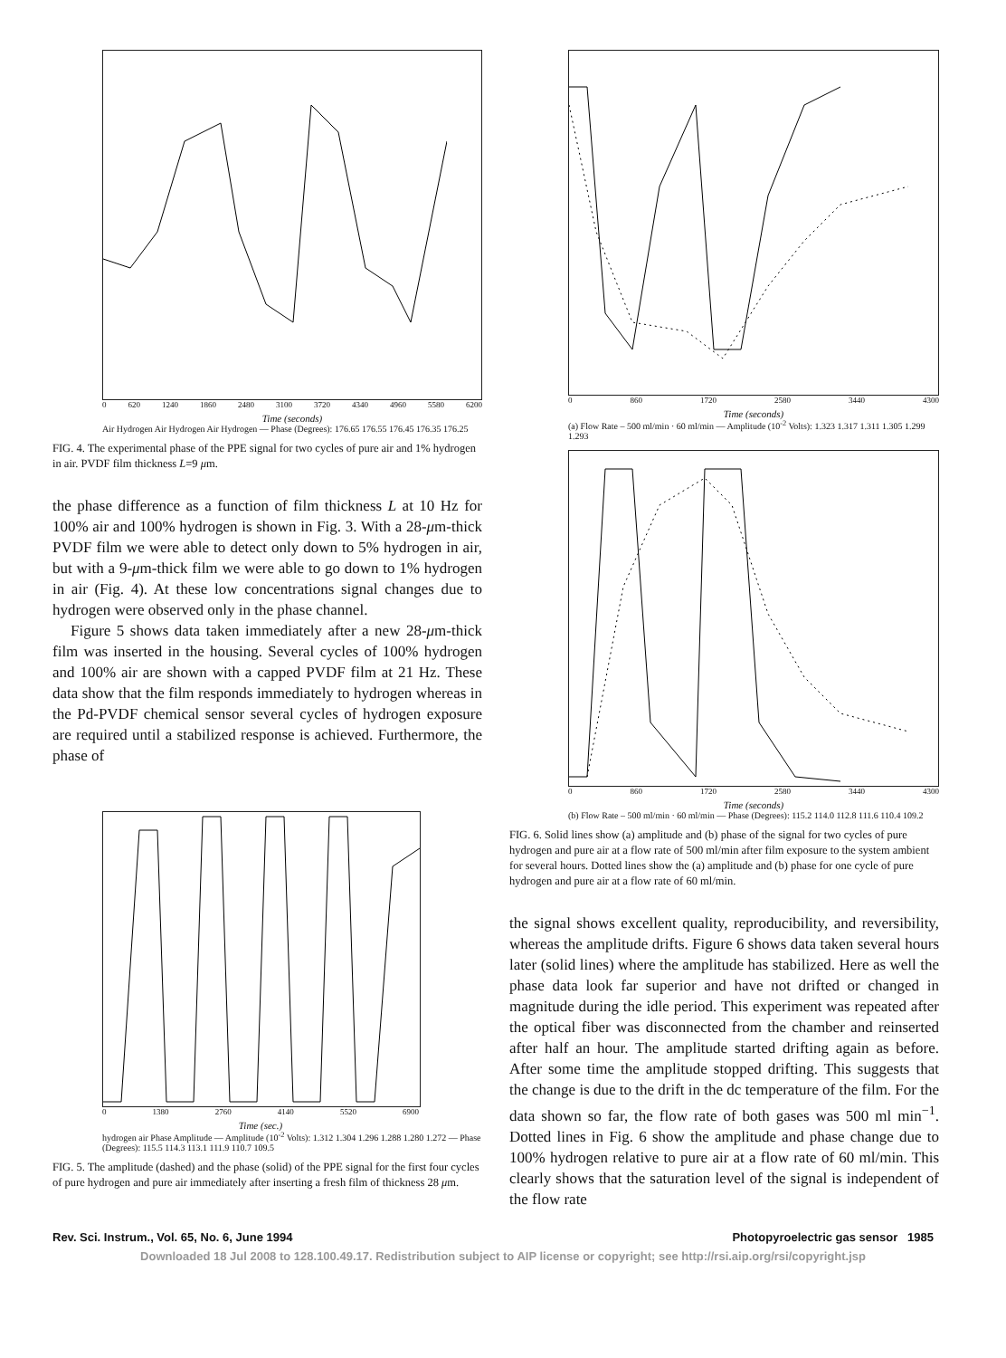0 620 1240 1860 2480 3100 3720 4340 4960 5580 6200
Time (seconds)
Air Hydrogen Air Hydrogen Air Hydrogen — Phase (Degrees): 176.65 176.55 176.45 176.35 176.25
FIG. 4. The experimental phase of the PPE signal for two cycles of pure air and 1% hydrogen in air. PVDF film thickness L=9 μm.
the phase difference as a function of film thickness L at 10 Hz for 100% air and 100% hydrogen is shown in Fig. 3. With a 28-μm-thick PVDF film we were able to detect only down to 5% hydrogen in air, but with a 9-μm-thick film we were able to go down to 1% hydrogen in air (Fig. 4). At these low concentrations signal changes due to hydrogen were observed only in the phase channel.
Figure 5 shows data taken immediately after a new 28-μm-thick film was inserted in the housing. Several cycles of 100% hydrogen and 100% air are shown with a capped PVDF film at 21 Hz. These data show that the film responds immediately to hydrogen whereas in the Pd-PVDF chemical sensor several cycles of hydrogen exposure are required until a stabilized response is achieved. Furthermore, the phase of
0 1380 2760 4140 5520 6900
Time (sec.)
hydrogen air Phase Amplitude — Amplitude (10<sup>-2</sup> Volts): 1.312 1.304 1.296 1.288 1.280 1.272 — Phase (Degrees): 115.5 114.3 113.1 111.9 110.7 109.5
FIG. 5. The amplitude (dashed) and the phase (solid) of the PPE signal for the first four cycles of pure hydrogen and pure air immediately after inserting a fresh film of thickness 28 μm.
0 860 1720 2580 3440 4300
Time (seconds)
(a) Flow Rate – 500 ml/min · 60 ml/min — Amplitude (10<sup>-2</sup> Volts): 1.323 1.317 1.311 1.305 1.299 1.293
0 860 1720 2580 3440 4300
Time (seconds)
(b) Flow Rate – 500 ml/min · 60 ml/min — Phase (Degrees): 115.2 114.0 112.8 111.6 110.4 109.2
FIG. 6. Solid lines show (a) amplitude and (b) phase of the signal for two cycles of pure hydrogen and pure air at a flow rate of 500 ml/min after film exposure to the system ambient for several hours. Dotted lines show the (a) amplitude and (b) phase for one cycle of pure hydrogen and pure air at a flow rate of 60 ml/min.
the signal shows excellent quality, reproducibility, and reversibility, whereas the amplitude drifts. Figure 6 shows data taken several hours later (solid lines) where the amplitude has stabilized. Here as well the phase data look far superior and have not drifted or changed in magnitude during the idle period. This experiment was repeated after the optical fiber was disconnected from the chamber and reinserted after half an hour. The amplitude started drifting again as before. After some time the amplitude stopped drifting. This suggests that the change is due to the drift in the dc temperature of the film. For the data shown so far, the flow rate of both gases was 500 ml min<sup>−1</sup>. Dotted lines in Fig. 6 show the amplitude and phase change due to 100% hydrogen relative to pure air at a flow rate of 60 ml/min. This clearly shows that the saturation level of the signal is independent of the flow rate
Rev. Sci. Instrum., Vol. 65, No. 6, June 1994 Photopyroelectric gas sensor 1985
Downloaded 18 Jul 2008 to 128.100.49.17. Redistribution subject to AIP license or copyright; see http://rsi.aip.org/rsi/copyright.jsp